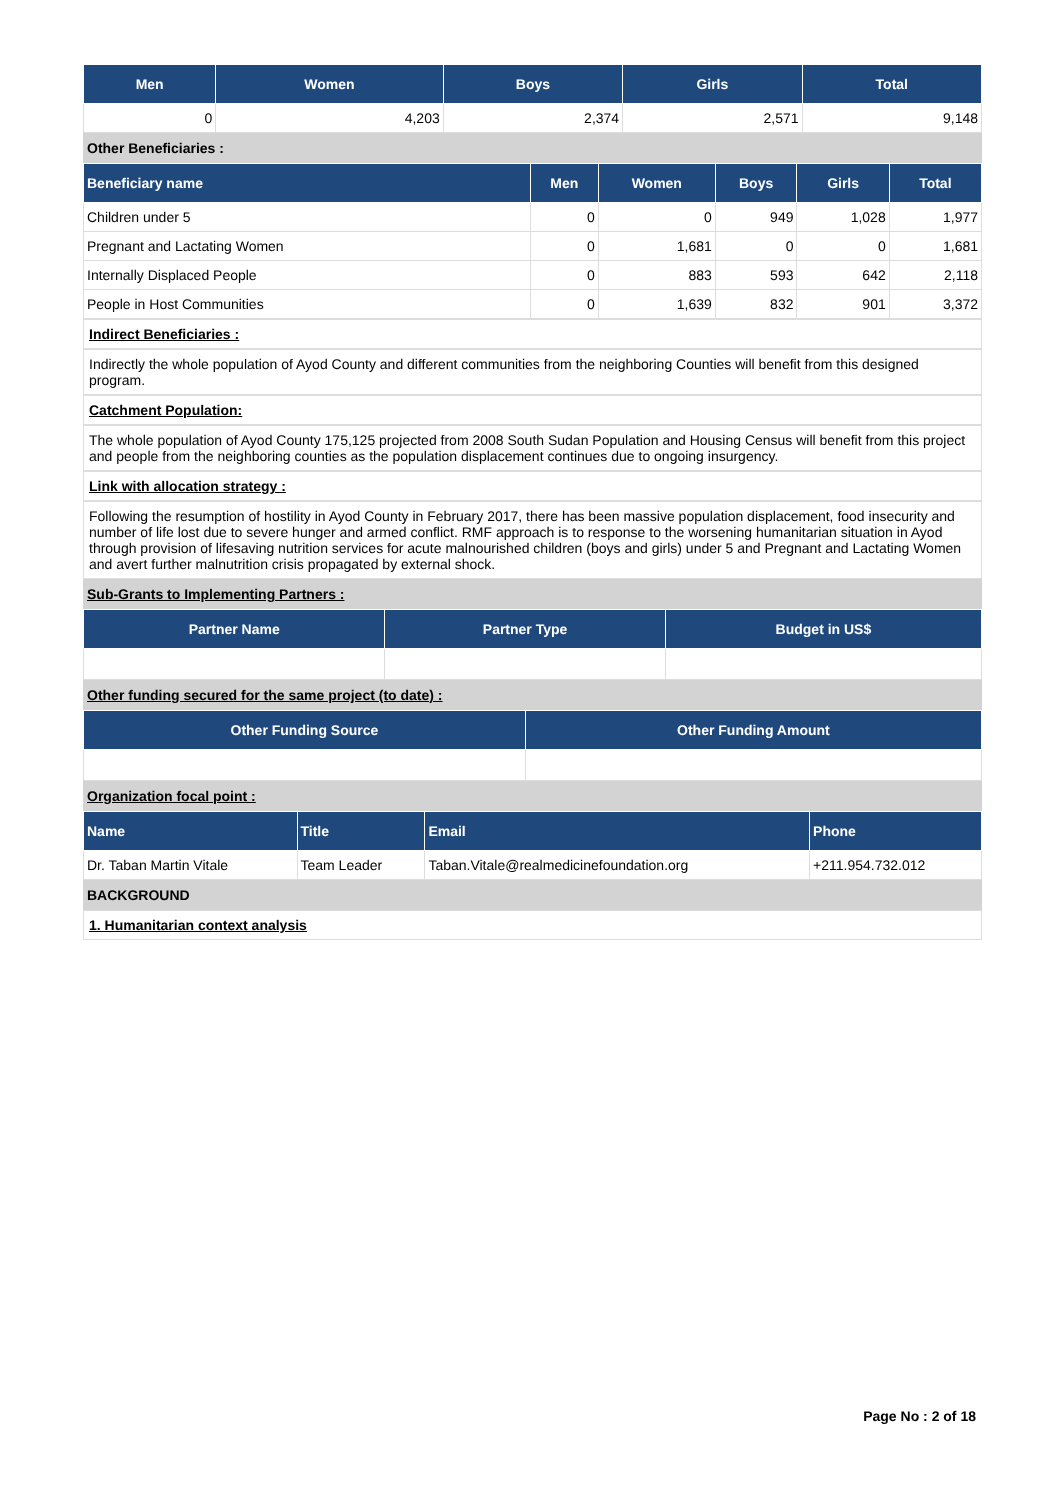| Men | Women | Boys | Girls | Total |
| --- | --- | --- | --- | --- |
| 0 | 4,203 | 2,374 | 2,571 | 9,148 |
Other Beneficiaries :
| Beneficiary name | Men | Women | Boys | Girls | Total |
| --- | --- | --- | --- | --- | --- |
| Children under 5 | 0 | 0 | 949 | 1,028 | 1,977 |
| Pregnant and Lactating Women | 0 | 1,681 | 0 | 0 | 1,681 |
| Internally Displaced People | 0 | 883 | 593 | 642 | 2,118 |
| People in Host Communities | 0 | 1,639 | 832 | 901 | 3,372 |
Indirect Beneficiaries :
Indirectly the whole population of Ayod County and different communities from the neighboring Counties will benefit from this designed program.
Catchment Population:
The whole population of Ayod County 175,125 projected from 2008 South Sudan Population and Housing Census will benefit from this project and people from the neighboring counties as the population displacement continues due to ongoing insurgency.
Link with allocation strategy :
Following the resumption of hostility in Ayod County in February 2017, there has been massive population displacement, food insecurity and number of life lost due to severe hunger and armed conflict. RMF approach is to response to the worsening humanitarian situation in Ayod through provision of lifesaving nutrition services for acute malnourished children (boys and girls) under 5 and Pregnant and Lactating Women and avert further malnutrition crisis propagated by external shock.
Sub-Grants to Implementing Partners :
| Partner Name | Partner Type | Budget in US$ |
| --- | --- | --- |
Other funding secured for the same project (to date) :
| Other Funding Source | Other Funding Amount |
| --- | --- |
Organization focal point :
| Name | Title | Email | Phone |
| --- | --- | --- | --- |
| Dr. Taban Martin Vitale | Team Leader | Taban.Vitale@realmedicinefoundation.org | +211.954.732.012 |
BACKGROUND
1. Humanitarian context analysis
Page No : 2 of 18